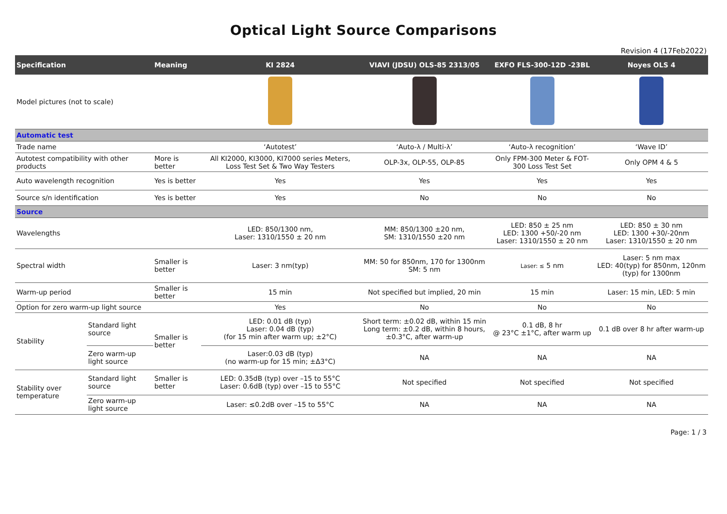Optical Light Source Comparisons
Revision 4 (17Feb2022)
| Specification | | Meaning | KI 2824 | VIAVI (JDSU) OLS-85 2313/05 | EXFO FLS-300-12D -23BL | Noyes OLS 4 |
| --- | --- | --- | --- | --- | --- | --- |
| Model pictures (not to scale) | | | | | | |
| Automatic test | | | | | | |
| Trade name | | | ‘Autotest’ | ‘Auto-λ / Multi-λ’ | ‘Auto-λ recognition’ | ‘Wave ID’ |
| Autotest compatibility with other products | | More is better | All KI2000, KI3000, KI7000 series Meters, Loss Test Set & Two Way Testers | OLP-3x, OLP-55, OLP-85 | Only FPM-300 Meter & FOT-300 Loss Test Set | Only OPM 4 & 5 |
| Auto wavelength recognition | | Yes is better | Yes | Yes | Yes | Yes |
| Source s/n identification | | Yes is better | Yes | No | No | No |
| Source | | | | | | |
| Wavelengths | | | LED: 850/1300 nm, Laser: 1310/1550 ± 20 nm | MM: 850/1300 ±20 nm, SM: 1310/1550 ±20 nm | LED: 850 ± 25 nm LED: 1300 +50/-20 nm Laser: 1310/1550 ± 20 nm | LED: 850 ± 30 nm LED: 1300 +30/-20nm Laser: 1310/1550 ± 20 nm |
| Spectral width | | Smaller is better | Laser: 3 nm(typ) | MM: 50 for 850nm, 170 for 1300nm SM: 5 nm | Laser: ≤ 5 nm | Laser: 5 nm max LED: 40(typ) for 850nm, 120nm (typ) for 1300nm |
| Warm-up period | | Smaller is better | 15 min | Not specified but implied, 20 min | 15 min | Laser: 15 min, LED: 5 min |
| Option for zero warm-up light source | | | Yes | No | No | No |
| Stability | Standard light source | Smaller is better | LED: 0.01 dB (typ) Laser: 0.04 dB (typ) (for 15 min after warm up; ±2°C) | Short term: ±0.02 dB, within 15 min Long term: ±0.2 dB, within 8 hours, ±0.3°C, after warm-up | 0.1 dB, 8 hr @ 23°C ±1°C, after warm up | 0.1 dB over 8 hr after warm-up |
| | Zero warm-up light source | | Laser:0.03 dB (typ) (no warm-up for 15 min; ±Δ3°C) | NA | NA | NA |
| Stability over temperature | Standard light source | Smaller is better | LED: 0.35dB (typ) over –15 to 55°C Laser: 0.6dB (typ) over –15 to 55°C | Not specified | Not specified | Not specified |
| | Zero warm-up light source | | Laser: ≤0.2dB over –15 to 55°C | NA | NA | NA |
Page: 1 / 3